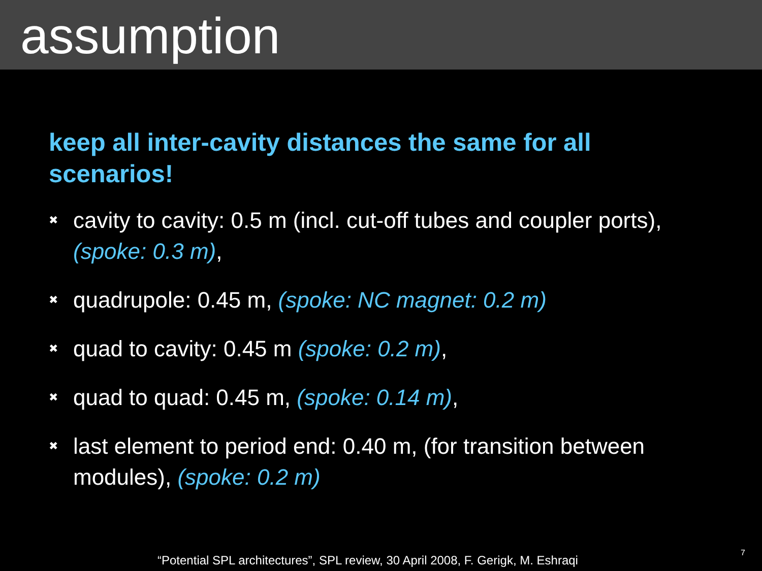assumption
keep all inter-cavity distances the same for all scenarios!
✖ cavity to cavity: 0.5 m (incl. cut-off tubes and coupler ports), (spoke: 0.3 m),
✖ quadrupole: 0.45 m, (spoke: NC magnet: 0.2 m)
✖ quad to cavity: 0.45 m (spoke: 0.2 m),
✖ quad to quad: 0.45 m, (spoke: 0.14 m),
✖ last element to period end: 0.40 m, (for transition between modules), (spoke: 0.2 m)
“Potential SPL architectures”, SPL review, 30 April 2008, F. Gerigk, M. Eshraqi
7